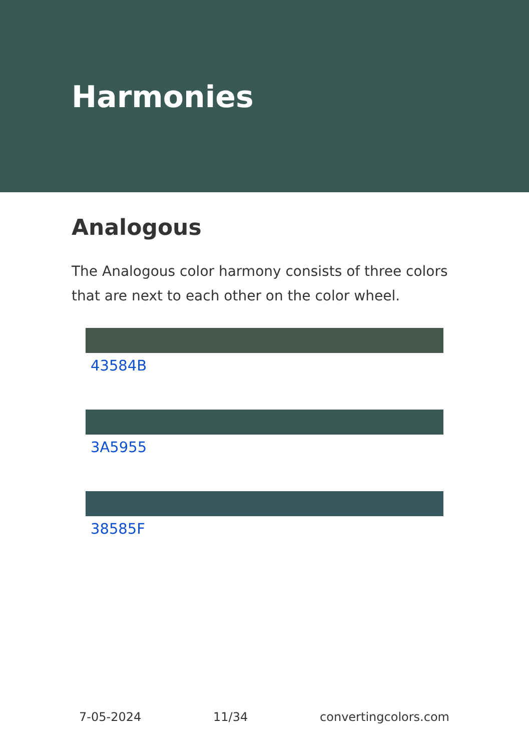Harmonies
Analogous
The Analogous color harmony consists of three colors that are next to each other on the color wheel.
43584B
3A5955
38585F
7-05-2024 11/34 convertingcolors.com